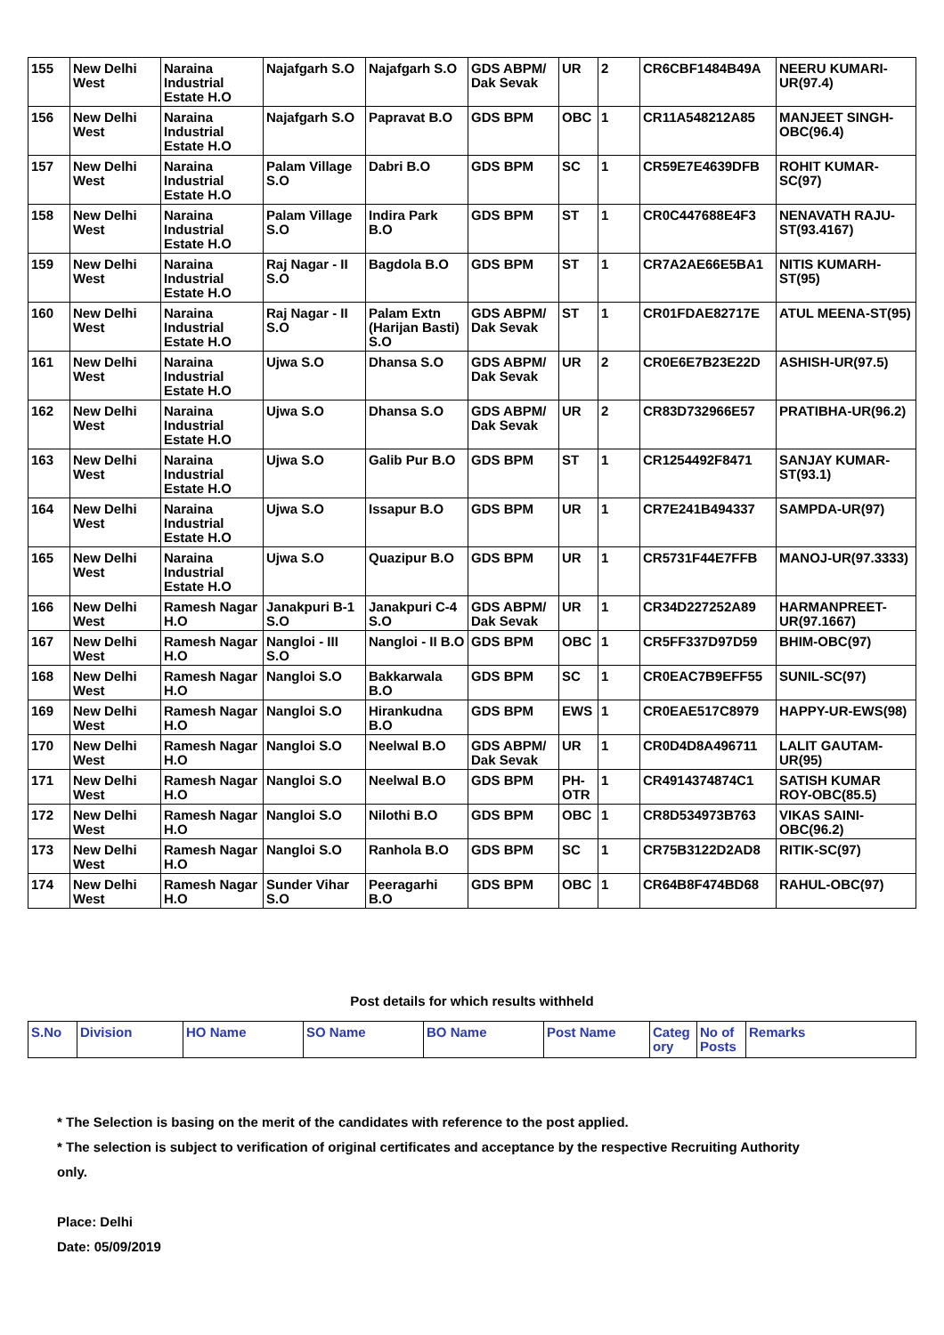| 155 | New Delhi West | Naraina Industrial Estate H.O | Najafgarh S.O | Najafgarh S.O | GDS ABPM/ Dak Sevak | UR | 2 | CR6CBF1484B49A | NEERU KUMARI-UR(97.4) |
| 156 | New Delhi West | Naraina Industrial Estate H.O | Najafgarh S.O | Papravat B.O | GDS BPM | OBC | 1 | CR11A548212A85 | MANJEET SINGH-OBC(96.4) |
| 157 | New Delhi West | Naraina Industrial Estate H.O | Palam Village S.O | Dabri B.O | GDS BPM | SC | 1 | CR59E7E4639DFB | ROHIT KUMAR-SC(97) |
| 158 | New Delhi West | Naraina Industrial Estate H.O | Palam Village S.O | Indira Park B.O | GDS BPM | ST | 1 | CR0C447688E4F3 | NENAVATH RAJU-ST(93.4167) |
| 159 | New Delhi West | Naraina Industrial Estate H.O | Raj Nagar - II S.O | Bagdola B.O | GDS BPM | ST | 1 | CR7A2AE66E5BA1 | NITIS KUMARH-ST(95) |
| 160 | New Delhi West | Naraina Industrial Estate H.O | Raj Nagar - II S.O | Palam Extn (Harijan Basti) S.O | GDS ABPM/ Dak Sevak | ST | 1 | CR01FDAE82717E | ATUL MEENA-ST(95) |
| 161 | New Delhi West | Naraina Industrial Estate H.O | Ujwa S.O | Dhansa S.O | GDS ABPM/ Dak Sevak | UR | 2 | CR0E6E7B23E22D | ASHISH-UR(97.5) |
| 162 | New Delhi West | Naraina Industrial Estate H.O | Ujwa S.O | Dhansa S.O | GDS ABPM/ Dak Sevak | UR | 2 | CR83D732966E57 | PRATIBHA-UR(96.2) |
| 163 | New Delhi West | Naraina Industrial Estate H.O | Ujwa S.O | Galib Pur B.O | GDS BPM | ST | 1 | CR1254492F8471 | SANJAY KUMAR-ST(93.1) |
| 164 | New Delhi West | Naraina Industrial Estate H.O | Ujwa S.O | Issapur B.O | GDS BPM | UR | 1 | CR7E241B494337 | SAMPDA-UR(97) |
| 165 | New Delhi West | Naraina Industrial Estate H.O | Ujwa S.O | Quazipur B.O | GDS BPM | UR | 1 | CR5731F44E7FFB | MANOJ-UR(97.3333) |
| 166 | New Delhi West | Ramesh Nagar H.O | Janakpuri B-1 S.O | Janakpuri C-4 S.O | GDS ABPM/ Dak Sevak | UR | 1 | CR34D227252A89 | HARMANPREET-UR(97.1667) |
| 167 | New Delhi West | Ramesh Nagar H.O | Nangloi - III S.O | Nangloi - II B.O | GDS BPM | OBC | 1 | CR5FF337D97D59 | BHIM-OBC(97) |
| 168 | New Delhi West | Ramesh Nagar H.O | Nangloi S.O | Bakkarwala B.O | GDS BPM | SC | 1 | CR0EAC7B9EFF55 | SUNIL-SC(97) |
| 169 | New Delhi West | Ramesh Nagar H.O | Nangloi S.O | Hirankudna B.O | GDS BPM | EWS | 1 | CR0EAE517C8979 | HAPPY-UR-EWS(98) |
| 170 | New Delhi West | Ramesh Nagar H.O | Nangloi S.O | Neelwal B.O | GDS ABPM/ Dak Sevak | UR | 1 | CR0D4D8A496711 | LALIT GAUTAM-UR(95) |
| 171 | New Delhi West | Ramesh Nagar H.O | Nangloi S.O | Neelwal B.O | GDS BPM | PH-OTR | 1 | CR4914374874C1 | SATISH KUMAR ROY-OBC(85.5) |
| 172 | New Delhi West | Ramesh Nagar H.O | Nangloi S.O | Nilothi B.O | GDS BPM | OBC | 1 | CR8D534973B763 | VIKAS SAINI-OBC(96.2) |
| 173 | New Delhi West | Ramesh Nagar H.O | Nangloi S.O | Ranhola B.O | GDS BPM | SC | 1 | CR75B3122D2AD8 | RITIK-SC(97) |
| 174 | New Delhi West | Ramesh Nagar H.O | Sunder Vihar S.O | Peeragarhi B.O | GDS BPM | OBC | 1 | CR64B8F474BD68 | RAHUL-OBC(97) |
Post details for which results withheld
| S.No | Division | HO Name | SO Name | BO Name | Post Name | Categ ory | No of Posts | Remarks |
| --- | --- | --- | --- | --- | --- | --- | --- | --- |
* The Selection is basing on the merit of the candidates with reference to the post applied.
* The selection is subject to verification of original certificates and acceptance by the respective Recruiting Authority
only.
Place: Delhi
Date: 05/09/2019